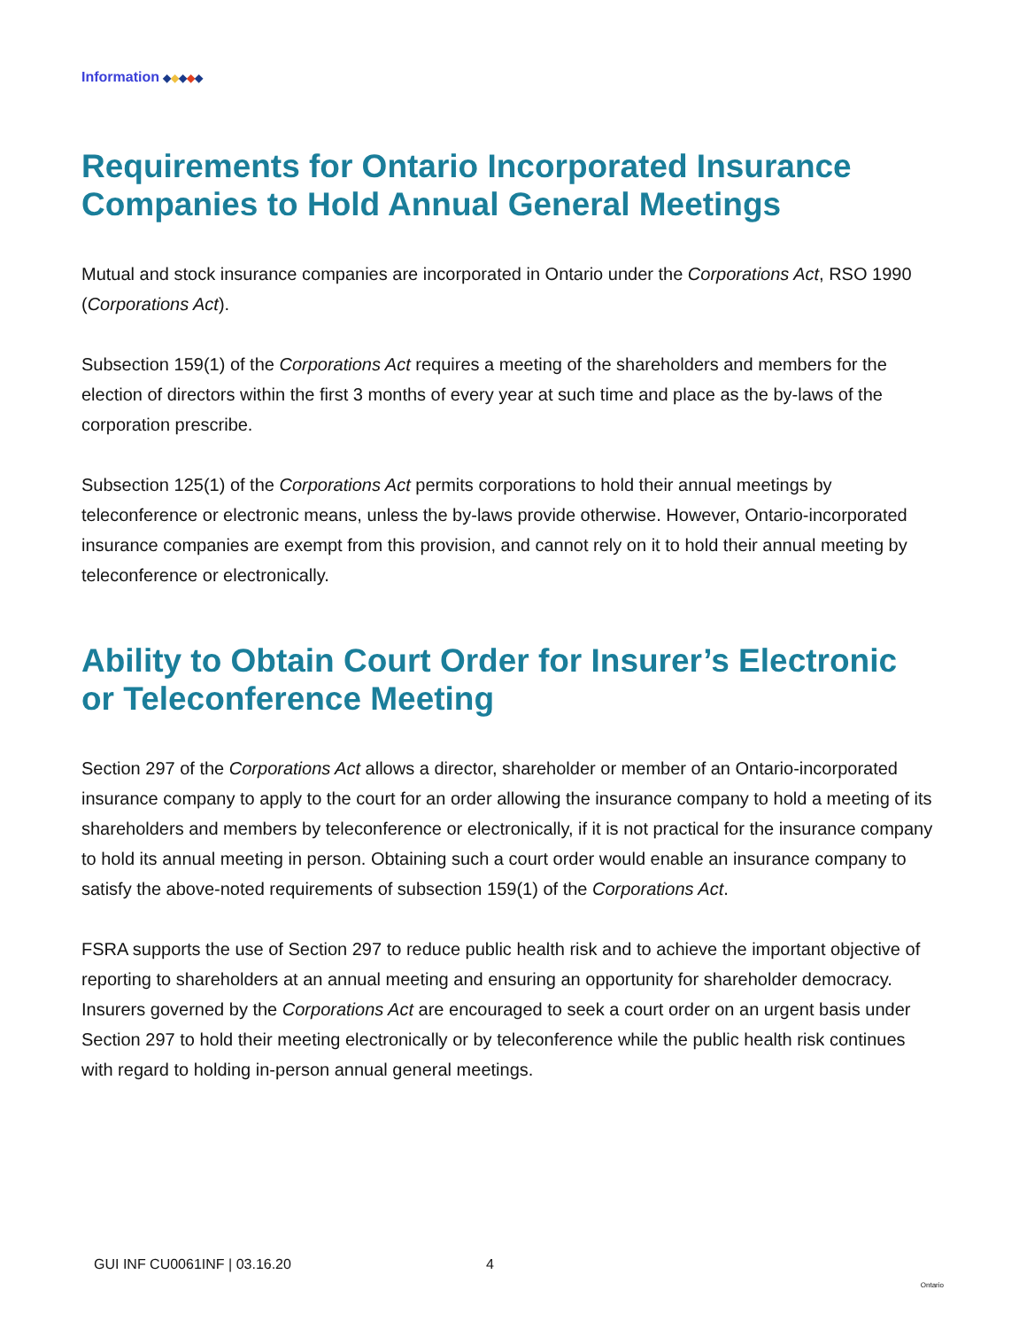Information ◆◆◆◆◆
Requirements for Ontario Incorporated Insurance Companies to Hold Annual General Meetings
Mutual and stock insurance companies are incorporated in Ontario under the Corporations Act, RSO 1990 (Corporations Act).
Subsection 159(1) of the Corporations Act requires a meeting of the shareholders and members for the election of directors within the first 3 months of every year at such time and place as the by-laws of the corporation prescribe.
Subsection 125(1) of the Corporations Act permits corporations to hold their annual meetings by teleconference or electronic means, unless the by-laws provide otherwise. However, Ontario-incorporated insurance companies are exempt from this provision, and cannot rely on it to hold their annual meeting by teleconference or electronically.
Ability to Obtain Court Order for Insurer’s Electronic or Teleconference Meeting
Section 297 of the Corporations Act allows a director, shareholder or member of an Ontario-incorporated insurance company to apply to the court for an order allowing the insurance company to hold a meeting of its shareholders and members by teleconference or electronically, if it is not practical for the insurance company to hold its annual meeting in person. Obtaining such a court order would enable an insurance company to satisfy the above-noted requirements of subsection 159(1) of the Corporations Act.
FSRA supports the use of Section 297 to reduce public health risk and to achieve the important objective of reporting to shareholders at an annual meeting and ensuring an opportunity for shareholder democracy. Insurers governed by the Corporations Act are encouraged to seek a court order on an urgent basis under Section 297 to hold their meeting electronically or by teleconference while the public health risk continues with regard to holding in-person annual general meetings.
GUI INF CU0061INF | 03.16.20 4 Ontario